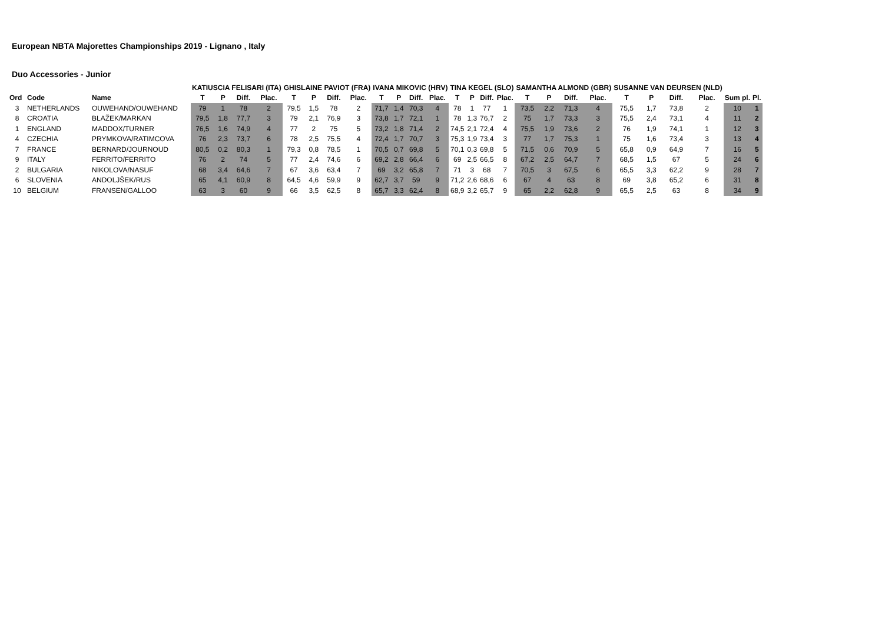European NBTA Majorettes Championships 2019 - Lignano , Italy
Duo Accessories - Junior
| | | | KATIUSCIA FELISARI (ITA) | | | | GHISLAINE PAVIOT (FRA) | | | | IVANA MIKOVIC (HRV) | | | | TINA KEGEL (SLO) | | | | SAMANTHA ALMOND (GBR) | | | | SUSANNE VAN DEURSEN (NLD) | | | | | |
| --- | --- | --- | --- | --- | --- | --- | --- | --- | --- | --- | --- | --- | --- | --- | --- | --- | --- | --- | --- | --- | --- | --- | --- | --- | --- | --- | --- | --- |
| Ord | Code | Name | T | P | Diff. | Plac. | T | P | Diff. | Plac. | T | P | Diff. | Plac. | T | P | Diff. | Plac. | T | P | Diff. | Plac. | T | P | Diff. | Plac. | Sum pl. | Pl. |
| 3 | NETHERLANDS | OUWEHAND/OUWEHAND | 79 | 1 | 78 | 2 | 79,5 | 1,5 | 78 | 2 | 71,7 | 1,4 | 70,3 | 4 | 78 | 1 | 77 | 1 | 73,5 | 2,2 | 71,3 | 4 | 75,5 | 1,7 | 73,8 | 2 | 10 | 1 |
| 8 | CROATIA | BLAŽEK/MARKAN | 79,5 | 1,8 | 77,7 | 3 | 79 | 2,1 | 76,9 | 3 | 73,8 | 1,7 | 72,1 | 1 | 78 | 1,3 | 76,7 | 2 | 75 | 1,7 | 73,3 | 3 | 75,5 | 2,4 | 73,1 | 4 | 11 | 2 |
| 1 | ENGLAND | MADDOX/TURNER | 76,5 | 1,6 | 74,9 | 4 | 77 | 2 | 75 | 5 | 73,2 | 1,8 | 71,4 | 2 | 74,5 | 2,1 | 72,4 | 4 | 75,5 | 1,9 | 73,6 | 2 | 76 | 1,9 | 74,1 | 1 | 12 | 3 |
| 4 | CZECHIA | PRYMKOVA/RATIMCOVA | 76 | 2,3 | 73,7 | 6 | 78 | 2,5 | 75,5 | 4 | 72,4 | 1,7 | 70,7 | 3 | 75,3 | 1,9 | 73,4 | 3 | 77 | 1,7 | 75,3 | 1 | 75 | 1,6 | 73,4 | 3 | 13 | 4 |
| 7 | FRANCE | BERNARD/JOURNOUD | 80,5 | 0,2 | 80,3 | 1 | 79,3 | 0,8 | 78,5 | 1 | 70,5 | 0,7 | 69,8 | 5 | 70,1 | 0,3 | 69,8 | 5 | 71,5 | 0,6 | 70,9 | 5 | 65,8 | 0,9 | 64,9 | 7 | 16 | 5 |
| 9 | ITALY | FERRITO/FERRITO | 76 | 2 | 74 | 5 | 77 | 2,4 | 74,6 | 6 | 69,2 | 2,8 | 66,4 | 6 | 69 | 2,5 | 66,5 | 8 | 67,2 | 2,5 | 64,7 | 7 | 68,5 | 1,5 | 67 | 5 | 24 | 6 |
| 2 | BULGARIA | NIKOLOVA/NASUF | 68 | 3,4 | 64,6 | 7 | 67 | 3,6 | 63,4 | 7 | 69 | 3,2 | 65,8 | 7 | 71 | 3 | 68 | 7 | 70,5 | 3 | 67,5 | 6 | 65,5 | 3,3 | 62,2 | 9 | 28 | 7 |
| 6 | SLOVENIA | ANDOLJŠEK/RUS | 65 | 4,1 | 60,9 | 8 | 64,5 | 4,6 | 59,9 | 9 | 62,7 | 3,7 | 59 | 9 | 71,2 | 2,6 | 68,6 | 6 | 67 | 4 | 63 | 8 | 69 | 3,8 | 65,2 | 6 | 31 | 8 |
| 10 | BELGIUM | FRANSEN/GALLOO | 63 | 3 | 60 | 9 | 66 | 3,5 | 62,5 | 8 | 65,7 | 3,3 | 62,4 | 8 | 68,9 | 3,2 | 65,7 | 9 | 65 | 2,2 | 62,8 | 9 | 65,5 | 2,5 | 63 | 8 | 34 | 9 |